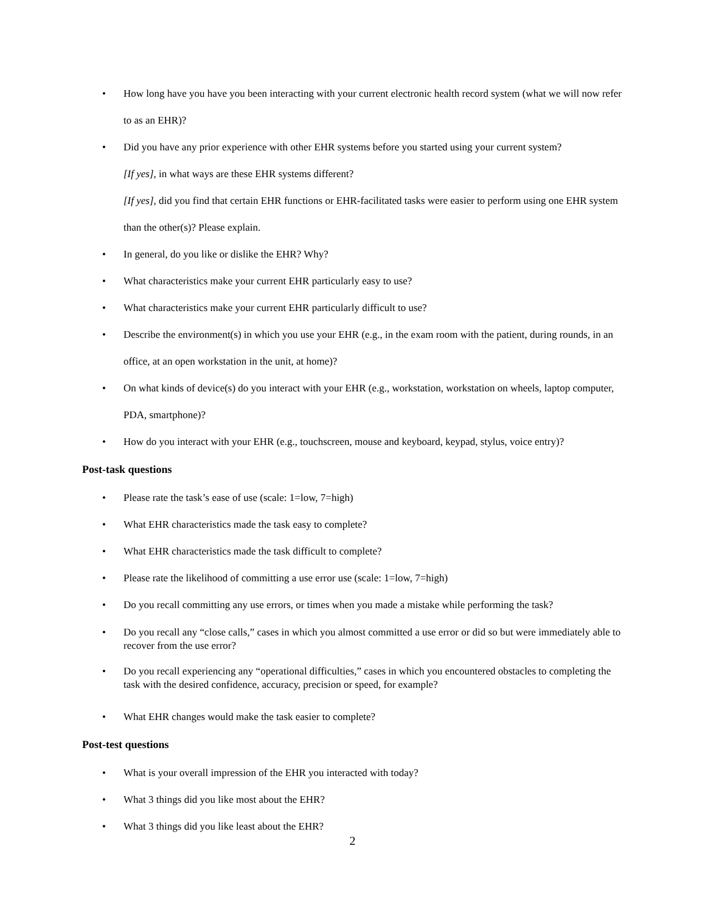• How long have you have you been interacting with your current electronic health record system (what we will now refer to as an EHR)?
• Did you have any prior experience with other EHR systems before you started using your current system?
[If yes], in what ways are these EHR systems different?
[If yes], did you find that certain EHR functions or EHR-facilitated tasks were easier to perform using one EHR system than the other(s)? Please explain.
• In general, do you like or dislike the EHR? Why?
• What characteristics make your current EHR particularly easy to use?
• What characteristics make your current EHR particularly difficult to use?
• Describe the environment(s) in which you use your EHR (e.g., in the exam room with the patient, during rounds, in an office, at an open workstation in the unit, at home)?
• On what kinds of device(s) do you interact with your EHR (e.g., workstation, workstation on wheels, laptop computer, PDA, smartphone)?
• How do you interact with your EHR (e.g., touchscreen, mouse and keyboard, keypad, stylus, voice entry)?
Post-task questions
• Please rate the task’s ease of use (scale: 1=low, 7=high)
• What EHR characteristics made the task easy to complete?
• What EHR characteristics made the task difficult to complete?
• Please rate the likelihood of committing a use error use (scale: 1=low, 7=high)
• Do you recall committing any use errors, or times when you made a mistake while performing the task?
• Do you recall any “close calls,” cases in which you almost committed a use error or did so but were immediately able to recover from the use error?
• Do you recall experiencing any “operational difficulties,” cases in which you encountered obstacles to completing the task with the desired confidence, accuracy, precision or speed, for example?
• What EHR changes would make the task easier to complete?
Post-test questions
• What is your overall impression of the EHR you interacted with today?
• What 3 things did you like most about the EHR?
• What 3 things did you like least about the EHR?
2